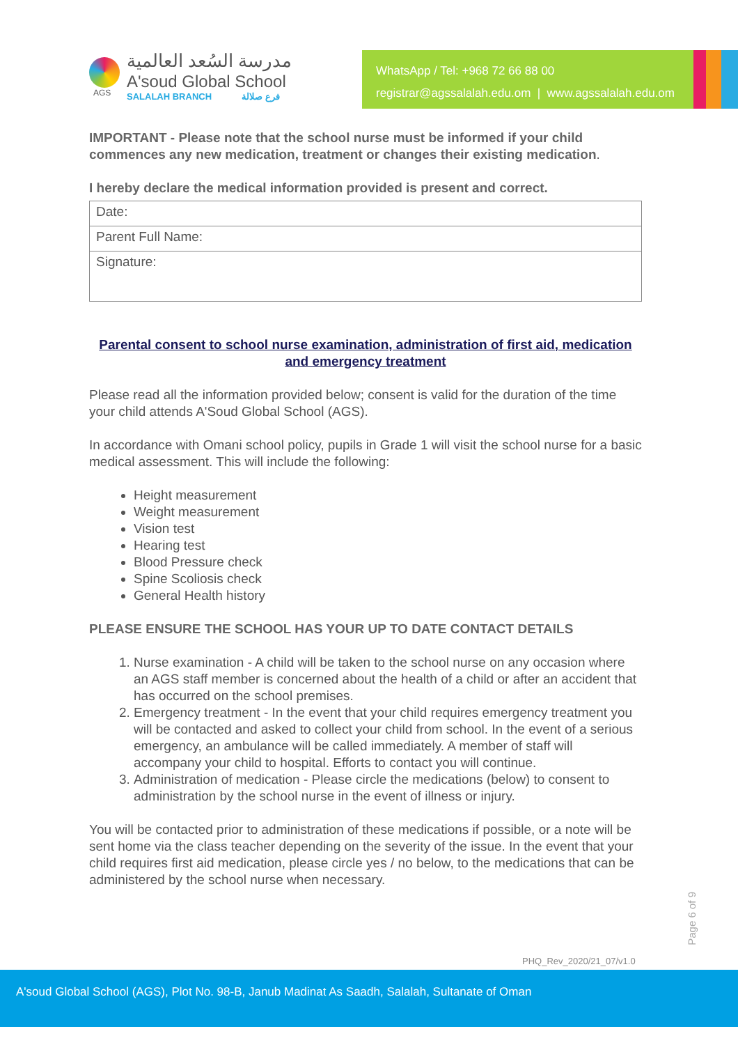AGS
مدرسة السُعد العالمية
A'soud Global School
SALALAH BRANCH فرع صلالة
WhatsApp / Tel: +968 72 66 88 00
registrar@agssalalah.edu.om | www.agssalalah.edu.om
IMPORTANT - Please note that the school nurse must be informed if your child commences any new medication, treatment or changes their existing medication.
I hereby declare the medical information provided is present and correct.
| Date: |
| Parent Full Name: |
| Signature: |
Parental consent to school nurse examination, administration of first aid, medication and emergency treatment
Please read all the information provided below; consent is valid for the duration of the time your child attends A'Soud Global School (AGS).
In accordance with Omani school policy, pupils in Grade 1 will visit the school nurse for a basic medical assessment. This will include the following:
Height measurement
Weight measurement
Vision test
Hearing test
Blood Pressure check
Spine Scoliosis check
General Health history
PLEASE ENSURE THE SCHOOL HAS YOUR UP TO DATE CONTACT DETAILS
1. Nurse examination - A child will be taken to the school nurse on any occasion where an AGS staff member is concerned about the health of a child or after an accident that has occurred on the school premises.
2. Emergency treatment - In the event that your child requires emergency treatment you will be contacted and asked to collect your child from school. In the event of a serious emergency, an ambulance will be called immediately. A member of staff will accompany your child to hospital. Efforts to contact you will continue.
3. Administration of medication - Please circle the medications (below) to consent to administration by the school nurse in the event of illness or injury.
You will be contacted prior to administration of these medications if possible, or a note will be sent home via the class teacher depending on the severity of the issue. In the event that your child requires first aid medication, please circle yes / no below, to the medications that can be administered by the school nurse when necessary.
Page 6 of 9
PHQ_Rev_2020/21_07/v1.0
A'soud Global School (AGS), Plot No. 98-B, Janub Madinat As Saadh, Salalah, Sultanate of Oman